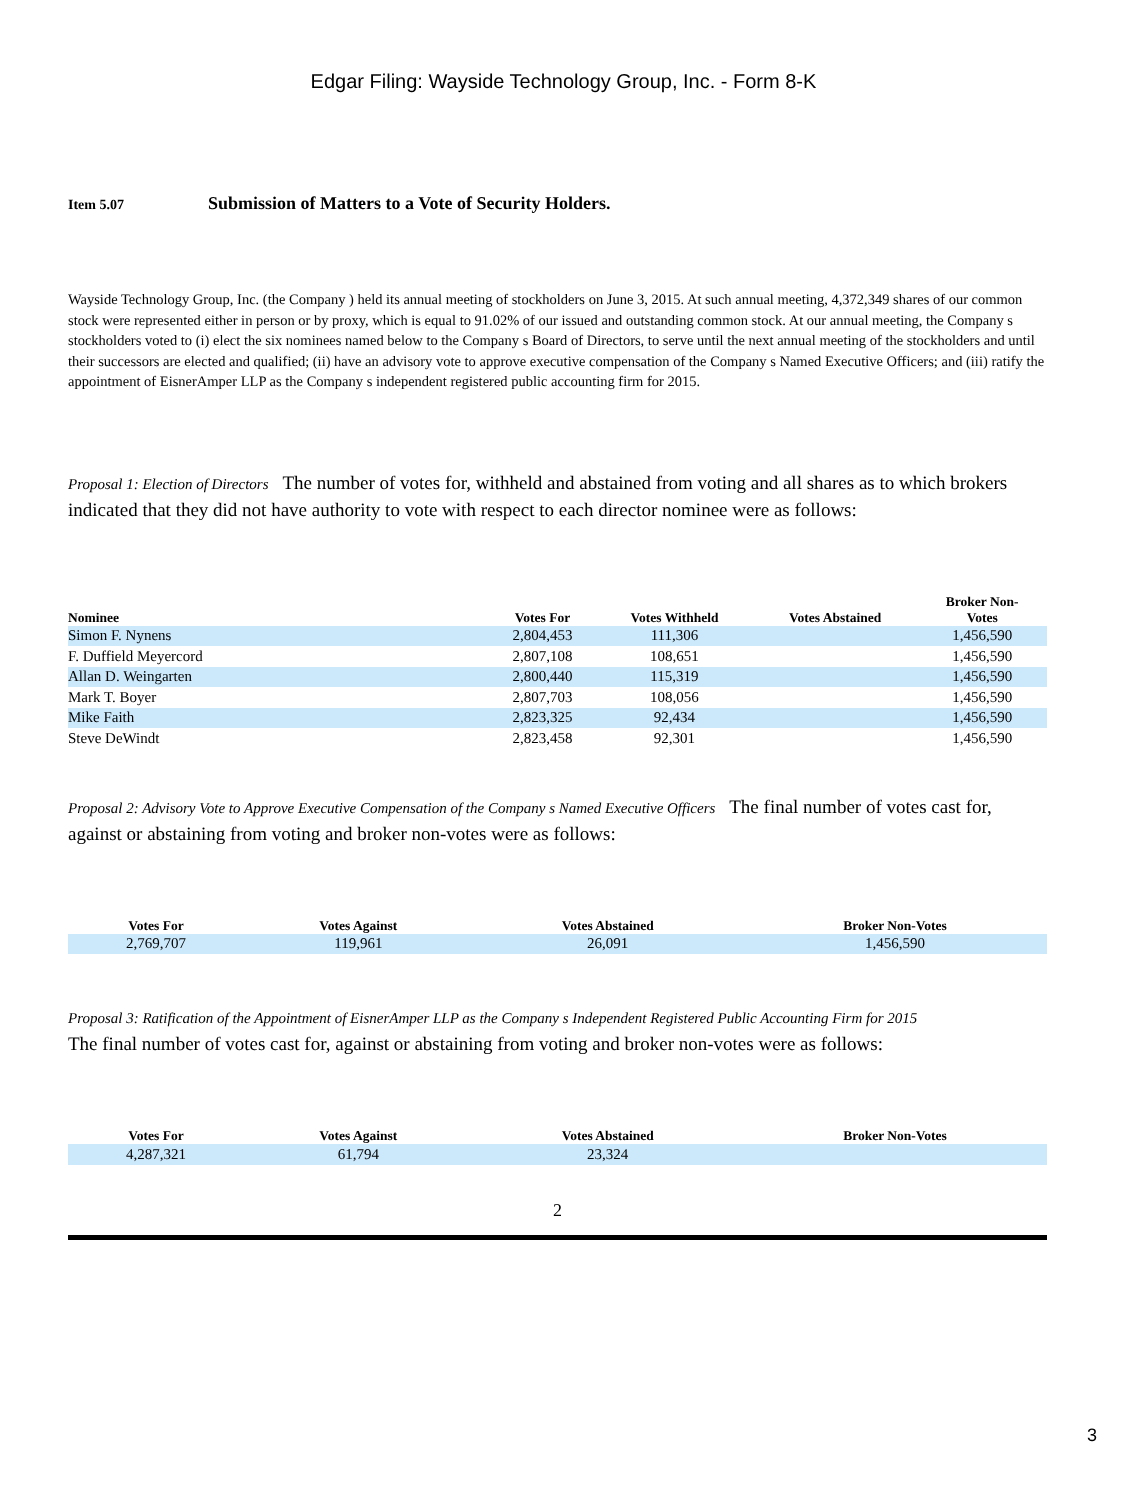Edgar Filing: Wayside Technology Group, Inc. - Form 8-K
Item 5.07 Submission of Matters to a Vote of Security Holders.
Wayside Technology Group, Inc. (the Company ) held its annual meeting of stockholders on June 3, 2015. At such annual meeting, 4,372,349 shares of our common stock were represented either in person or by proxy, which is equal to 91.02% of our issued and outstanding common stock. At our annual meeting, the Company s stockholders voted to (i) elect the six nominees named below to the Company s Board of Directors, to serve until the next annual meeting of the stockholders and until their successors are elected and qualified; (ii) have an advisory vote to approve executive compensation of the Company s Named Executive Officers; and (iii) ratify the appointment of EisnerAmper LLP as the Company s independent registered public accounting firm for 2015.
Proposal 1: Election of Directors The number of votes for, withheld and abstained from voting and all shares as to which brokers indicated that they did not have authority to vote with respect to each director nominee were as follows:
| Nominee | Votes For | Votes Withheld | Votes Abstained | Broker Non- Votes |
| --- | --- | --- | --- | --- |
| Simon F. Nynens | 2,804,453 | 111,306 | | 1,456,590 |
| F. Duffield Meyercord | 2,807,108 | 108,651 | | 1,456,590 |
| Allan D. Weingarten | 2,800,440 | 115,319 | | 1,456,590 |
| Mark T. Boyer | 2,807,703 | 108,056 | | 1,456,590 |
| Mike Faith | 2,823,325 | 92,434 | | 1,456,590 |
| Steve DeWindt | 2,823,458 | 92,301 | | 1,456,590 |
Proposal 2: Advisory Vote to Approve Executive Compensation of the Company s Named Executive Officers The final number of votes cast for, against or abstaining from voting and broker non-votes were as follows:
| Votes For | Votes Against | Votes Abstained | Broker Non-Votes |
| --- | --- | --- | --- |
| 2,769,707 | 119,961 | 26,091 | 1,456,590 |
Proposal 3: Ratification of the Appointment of EisnerAmper LLP as the Company s Independent Registered Public Accounting Firm for 2015
The final number of votes cast for, against or abstaining from voting and broker non-votes were as follows:
| Votes For | Votes Against | Votes Abstained | Broker Non-Votes |
| --- | --- | --- | --- |
| 4,287,321 | 61,794 | 23,324 | |
2
3